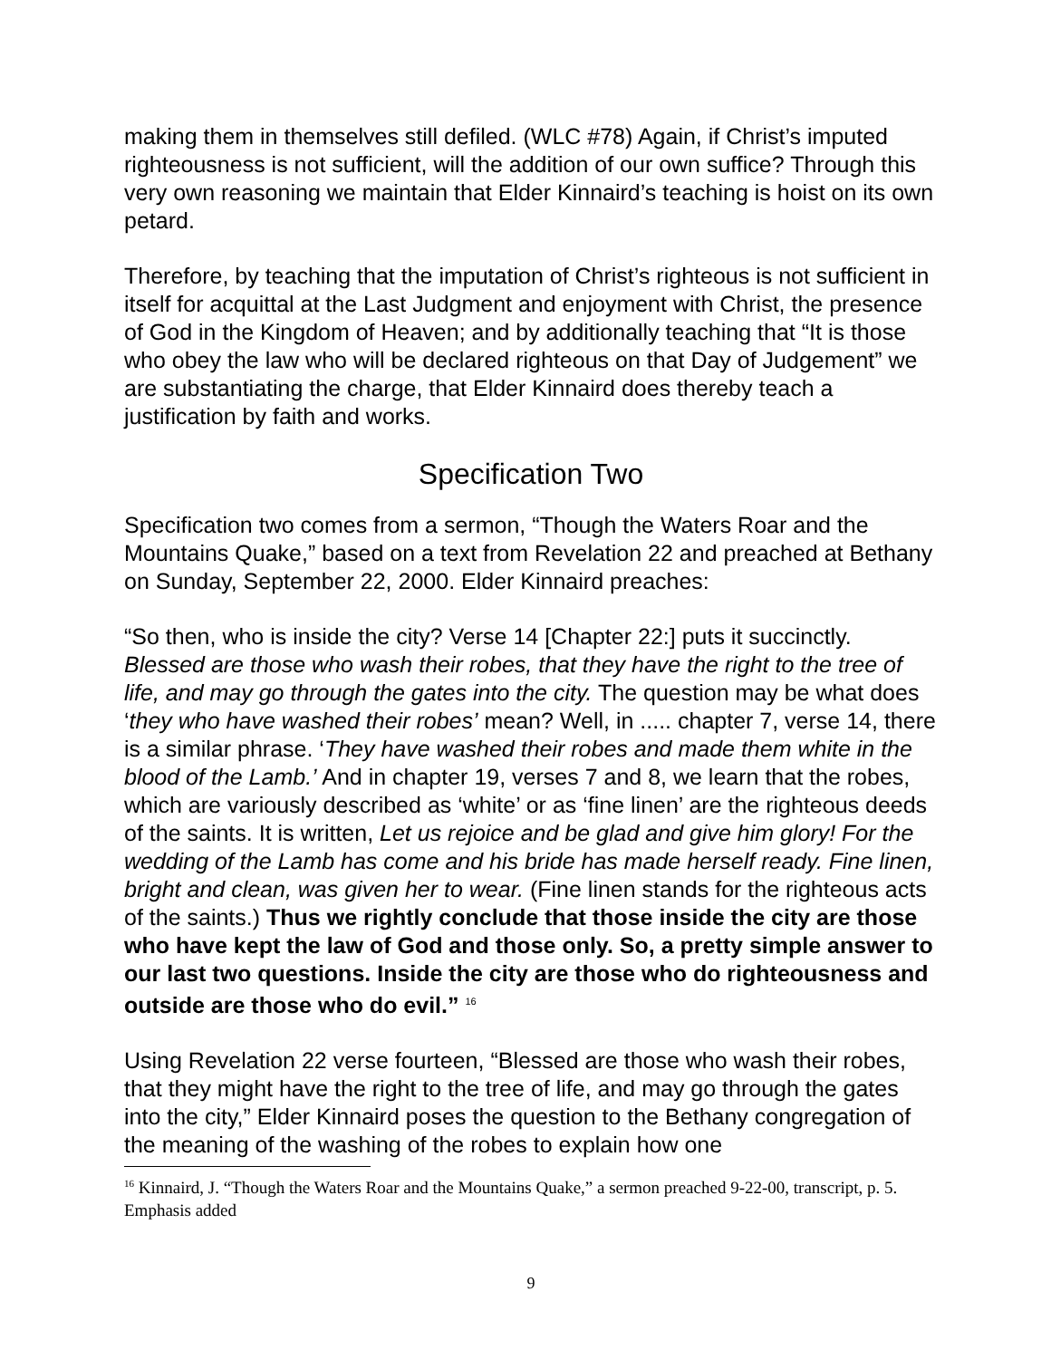making them in themselves still defiled. (WLC #78) Again, if Christ’s imputed righteousness is not sufficient, will the addition of our own suffice? Through this very own reasoning we maintain that Elder Kinnaird’s teaching is hoist on its own petard.
Therefore, by teaching that the imputation of Christ’s righteous is not sufficient in itself for acquittal at the Last Judgment and enjoyment with Christ, the presence of God in the Kingdom of Heaven; and by additionally teaching that “It is those who obey the law who will be declared righteous on that Day of Judgement” we are substantiating the charge, that Elder Kinnaird does thereby teach a justification by faith and works.
Specification Two
Specification two comes from a sermon, “Though the Waters Roar and the Mountains Quake,” based on a text from Revelation 22 and preached at Bethany on Sunday, September 22, 2000. Elder Kinnaird preaches:
“So then, who is inside the city? Verse 14 [Chapter 22:] puts it succinctly. Blessed are those who wash their robes, that they have the right to the tree of life, and may go through the gates into the city. The question may be what does ‘they who have washed their robes’ mean? Well, in ..... chapter 7, verse 14, there is a similar phrase. ‘They have washed their robes and made them white in the blood of the Lamb.’ And in chapter 19, verses 7 and 8, we learn that the robes, which are variously described as ‘white’ or as ‘fine linen’ are the righteous deeds of the saints. It is written, Let us rejoice and be glad and give him glory! For the wedding of the Lamb has come and his bride has made herself ready. Fine linen, bright and clean, was given her to wear. (Fine linen stands for the righteous acts of the saints.) Thus we rightly conclude that those inside the city are those who have kept the law of God and those only. So, a pretty simple answer to our last two questions. Inside the city are those who do righteousness and outside are those who do evil.” <sup>16</sup>
Using Revelation 22 verse fourteen, “Blessed are those who wash their robes, that they might have the right to the tree of life, and may go through the gates into the city,” Elder Kinnaird poses the question to the Bethany congregation of the meaning of the washing of the robes to explain how one
<sup>16</sup> Kinnaird, J. “Though the Waters Roar and the Mountains Quake,” a sermon preached 9-22-00, transcript, p. 5. Emphasis added
9